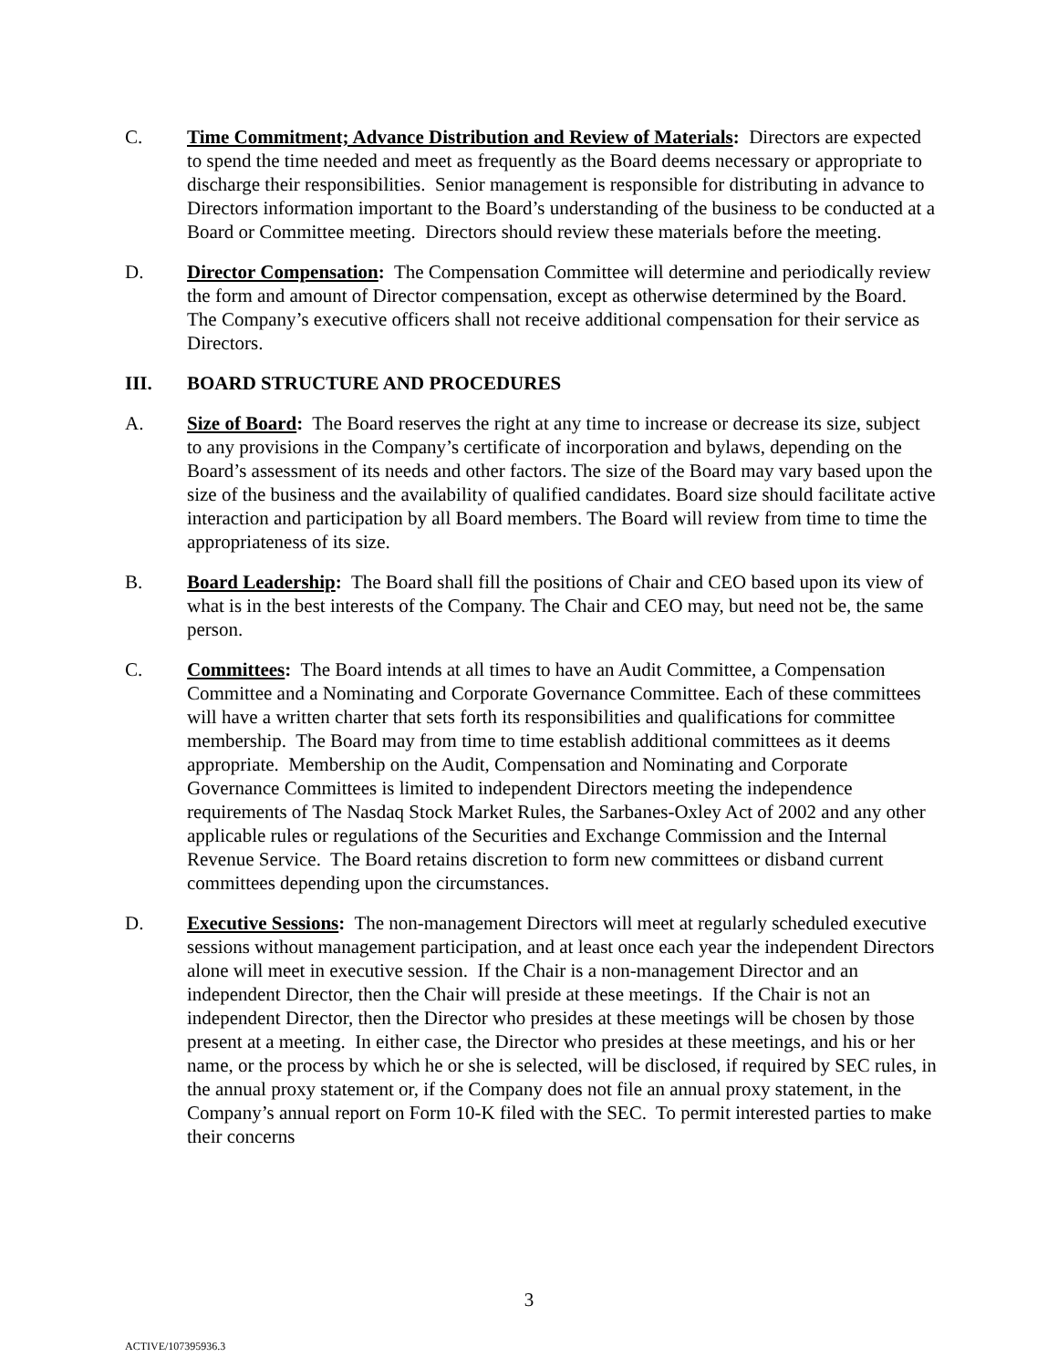C. Time Commitment; Advance Distribution and Review of Materials: Directors are expected to spend the time needed and meet as frequently as the Board deems necessary or appropriate to discharge their responsibilities. Senior management is responsible for distributing in advance to Directors information important to the Board’s understanding of the business to be conducted at a Board or Committee meeting. Directors should review these materials before the meeting.
D. Director Compensation: The Compensation Committee will determine and periodically review the form and amount of Director compensation, except as otherwise determined by the Board. The Company’s executive officers shall not receive additional compensation for their service as Directors.
III. BOARD STRUCTURE AND PROCEDURES
A. Size of Board: The Board reserves the right at any time to increase or decrease its size, subject to any provisions in the Company’s certificate of incorporation and bylaws, depending on the Board’s assessment of its needs and other factors. The size of the Board may vary based upon the size of the business and the availability of qualified candidates. Board size should facilitate active interaction and participation by all Board members. The Board will review from time to time the appropriateness of its size.
B. Board Leadership: The Board shall fill the positions of Chair and CEO based upon its view of what is in the best interests of the Company. The Chair and CEO may, but need not be, the same person.
C. Committees: The Board intends at all times to have an Audit Committee, a Compensation Committee and a Nominating and Corporate Governance Committee. Each of these committees will have a written charter that sets forth its responsibilities and qualifications for committee membership. The Board may from time to time establish additional committees as it deems appropriate. Membership on the Audit, Compensation and Nominating and Corporate Governance Committees is limited to independent Directors meeting the independence requirements of The Nasdaq Stock Market Rules, the Sarbanes-Oxley Act of 2002 and any other applicable rules or regulations of the Securities and Exchange Commission and the Internal Revenue Service. The Board retains discretion to form new committees or disband current committees depending upon the circumstances.
D. Executive Sessions: The non-management Directors will meet at regularly scheduled executive sessions without management participation, and at least once each year the independent Directors alone will meet in executive session. If the Chair is a non-management Director and an independent Director, then the Chair will preside at these meetings. If the Chair is not an independent Director, then the Director who presides at these meetings will be chosen by those present at a meeting. In either case, the Director who presides at these meetings, and his or her name, or the process by which he or she is selected, will be disclosed, if required by SEC rules, in the annual proxy statement or, if the Company does not file an annual proxy statement, in the Company’s annual report on Form 10-K filed with the SEC. To permit interested parties to make their concerns
3
ACTIVE/107395936.3